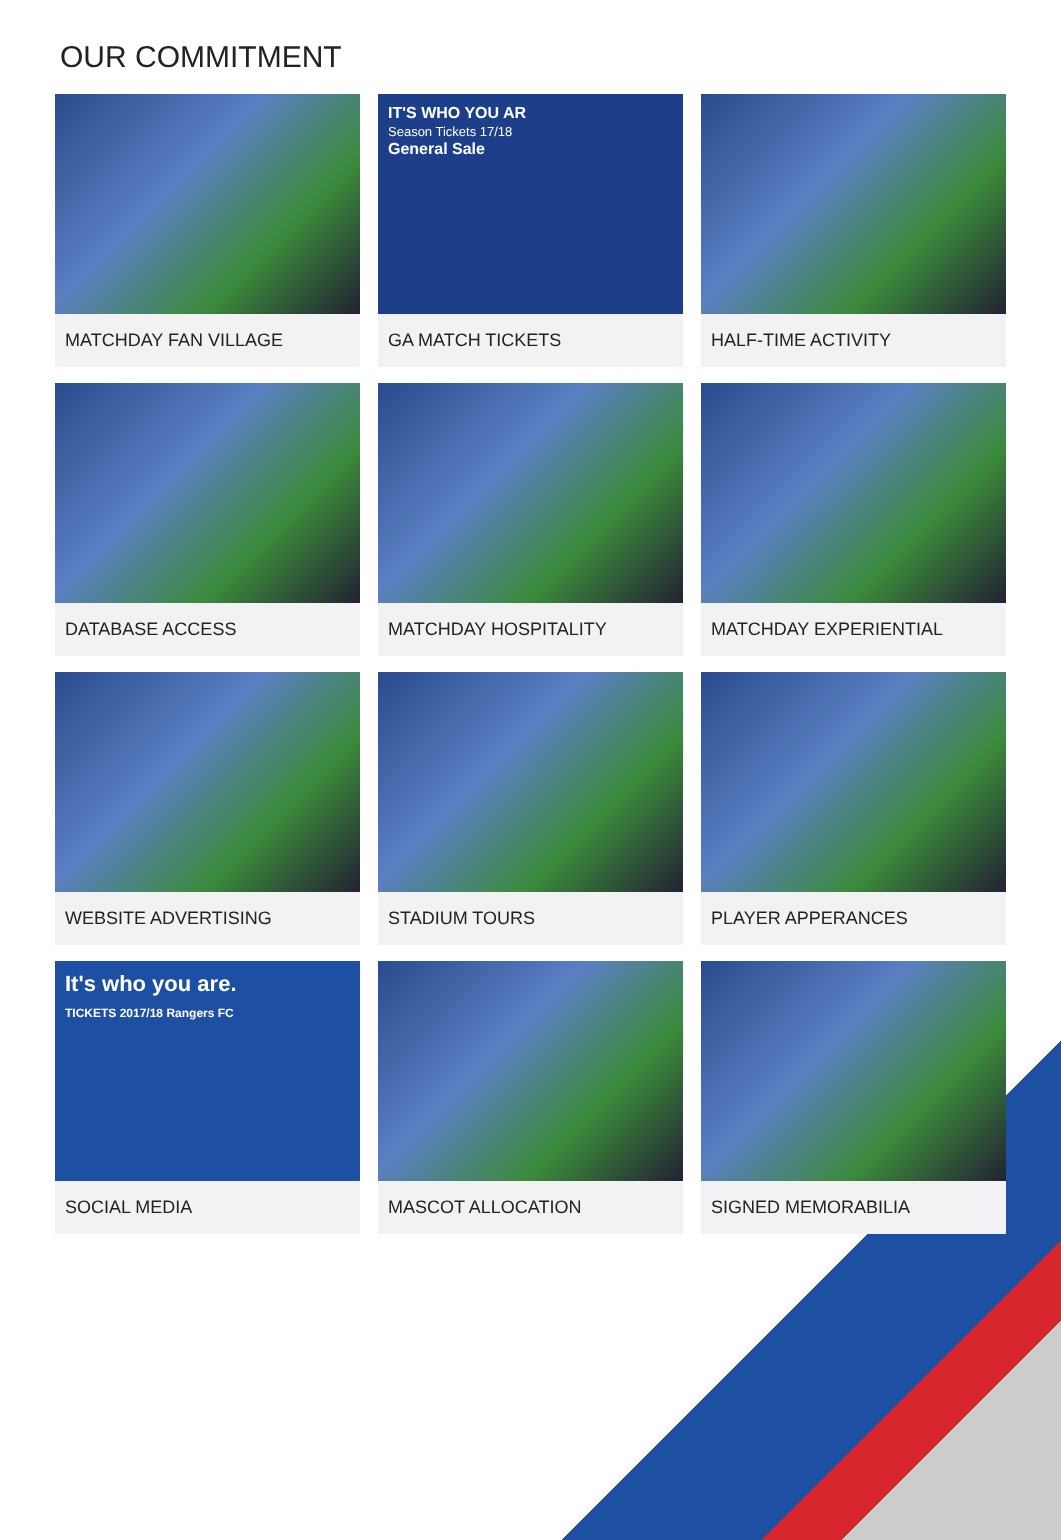OUR COMMITMENT
MATCHDAY FAN VILLAGE
DATABASE ACCESS
WEBSITE ADVERTISING
It's who you are.
TICKETS 2017/18 Rangers FC
SOCIAL MEDIA
IT'S WHO YOU AR
Season Tickets 17/18
General Sale
GA MATCH TICKETS
MATCHDAY HOSPITALITY
STADIUM TOURS
MASCOT ALLOCATION
HALF-TIME ACTIVITY
MATCHDAY EXPERIENTIAL
PLAYER APPERANCES
SIGNED MEMORABILIA